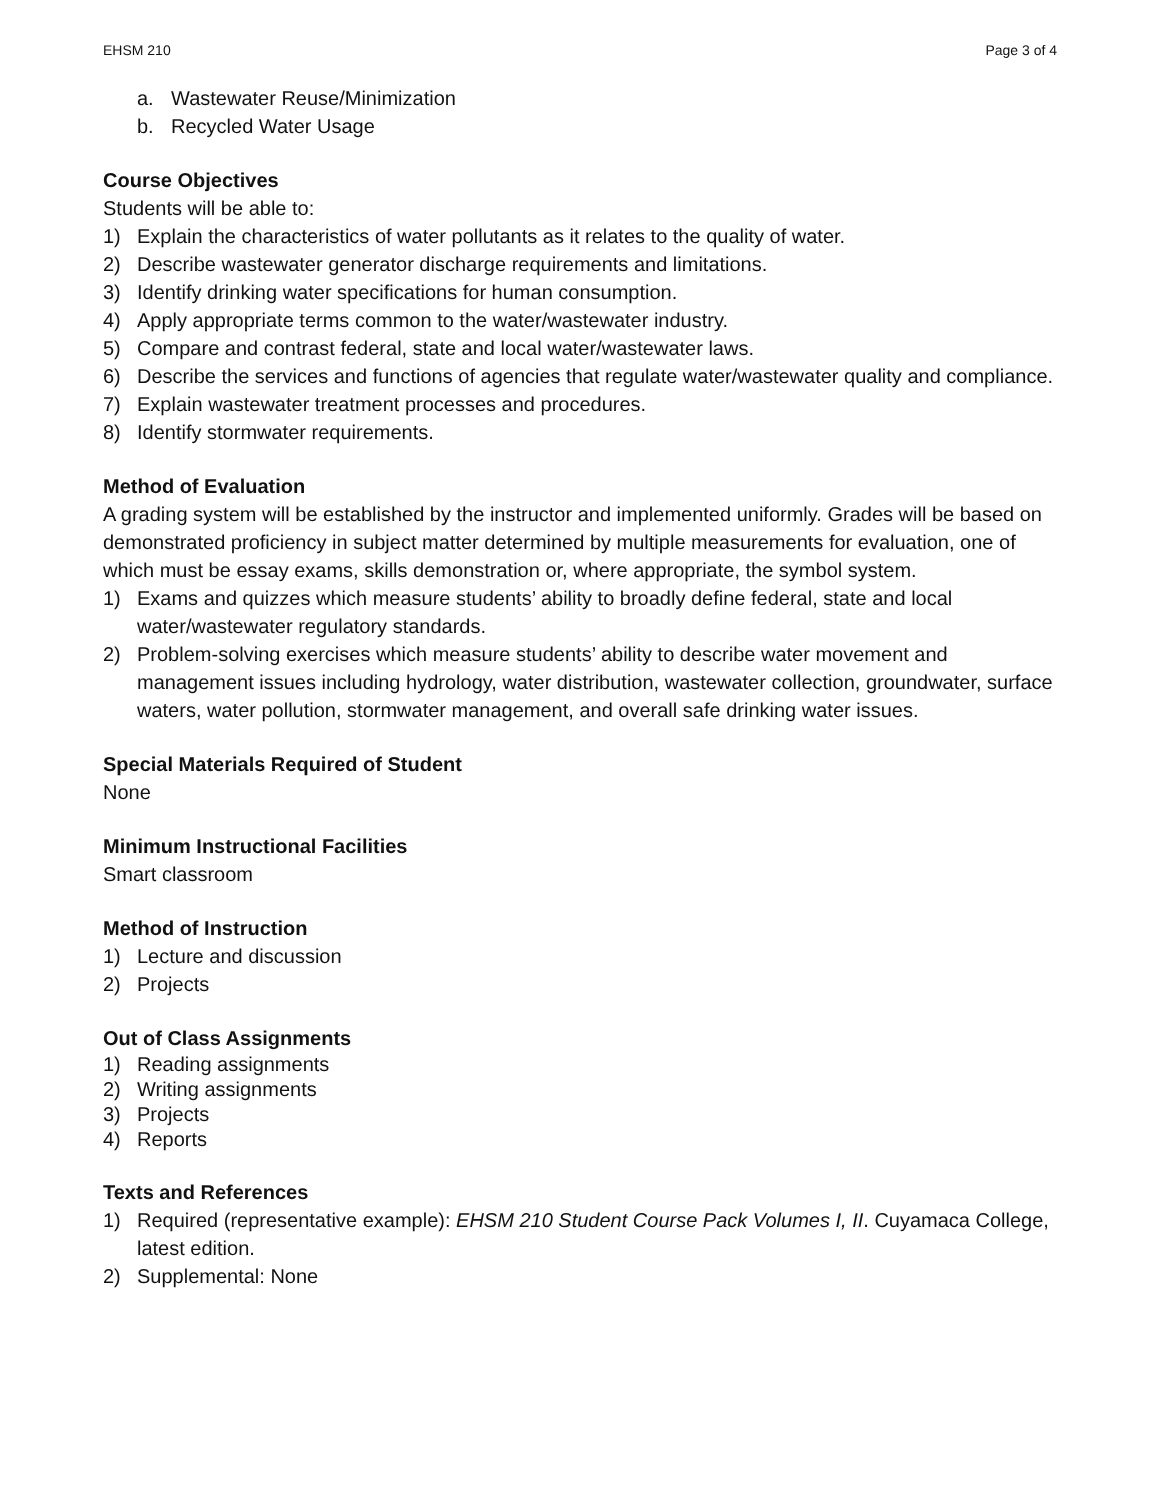EHSM 210 Page 3 of 4
a. Wastewater Reuse/Minimization
b. Recycled Water Usage
Course Objectives
Students will be able to:
1) Explain the characteristics of water pollutants as it relates to the quality of water.
2) Describe wastewater generator discharge requirements and limitations.
3) Identify drinking water specifications for human consumption.
4) Apply appropriate terms common to the water/wastewater industry.
5) Compare and contrast federal, state and local water/wastewater laws.
6) Describe the services and functions of agencies that regulate water/wastewater quality and compliance.
7) Explain wastewater treatment processes and procedures.
8) Identify stormwater requirements.
Method of Evaluation
A grading system will be established by the instructor and implemented uniformly. Grades will be based on demonstrated proficiency in subject matter determined by multiple measurements for evaluation, one of which must be essay exams, skills demonstration or, where appropriate, the symbol system.
1) Exams and quizzes which measure students’ ability to broadly define federal, state and local water/wastewater regulatory standards.
2) Problem-solving exercises which measure students’ ability to describe water movement and management issues including hydrology, water distribution, wastewater collection, groundwater, surface waters, water pollution, stormwater management, and overall safe drinking water issues.
Special Materials Required of Student
None
Minimum Instructional Facilities
Smart classroom
Method of Instruction
1) Lecture and discussion
2) Projects
Out of Class Assignments
1) Reading assignments
2) Writing assignments
3) Projects
4) Reports
Texts and References
1) Required (representative example): EHSM 210 Student Course Pack Volumes I, II. Cuyamaca College, latest edition.
2) Supplemental: None